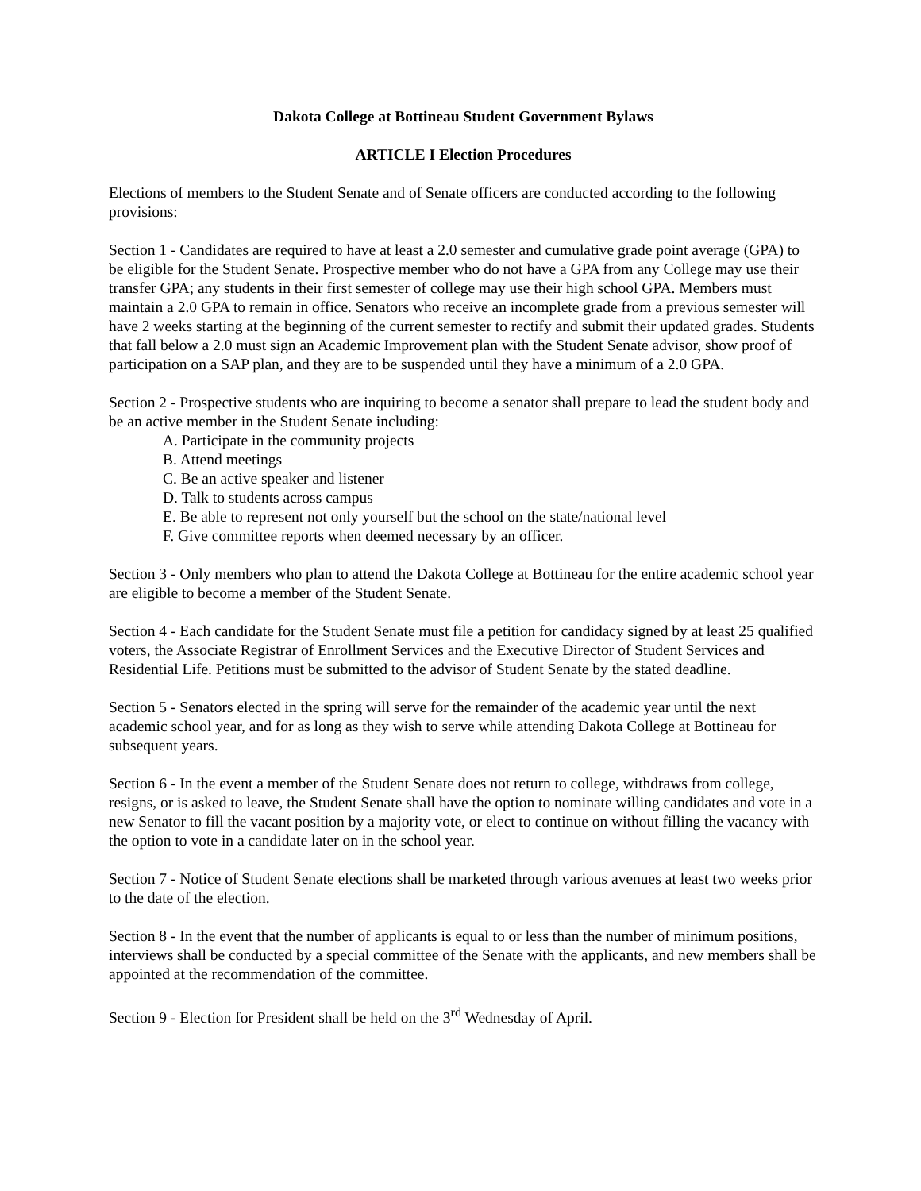Dakota College at Bottineau Student Government Bylaws
ARTICLE I Election Procedures
Elections of members to the Student Senate and of Senate officers are conducted according to the following provisions:
Section 1 - Candidates are required to have at least a 2.0 semester and cumulative grade point average (GPA) to be eligible for the Student Senate. Prospective member who do not have a GPA from any College may use their transfer GPA; any students in their first semester of college may use their high school GPA. Members must maintain a 2.0 GPA to remain in office. Senators who receive an incomplete grade from a previous semester will have 2 weeks starting at the beginning of the current semester to rectify and submit their updated grades. Students that fall below a 2.0 must sign an Academic Improvement plan with the Student Senate advisor, show proof of participation on a SAP plan, and they are to be suspended until they have a minimum of a 2.0 GPA.
Section 2 - Prospective students who are inquiring to become a senator shall prepare to lead the student body and be an active member in the Student Senate including:
A. Participate in the community projects
B. Attend meetings
C. Be an active speaker and listener
D. Talk to students across campus
E. Be able to represent not only yourself but the school on the state/national level
F. Give committee reports when deemed necessary by an officer.
Section 3 - Only members who plan to attend the Dakota College at Bottineau for the entire academic school year are eligible to become a member of the Student Senate.
Section 4 - Each candidate for the Student Senate must file a petition for candidacy signed by at least 25 qualified voters, the Associate Registrar of Enrollment Services and the Executive Director of Student Services and Residential Life. Petitions must be submitted to the advisor of Student Senate by the stated deadline.
Section 5 - Senators elected in the spring will serve for the remainder of the academic year until the next academic school year, and for as long as they wish to serve while attending Dakota College at Bottineau for subsequent years.
Section 6 - In the event a member of the Student Senate does not return to college, withdraws from college, resigns, or is asked to leave, the Student Senate shall have the option to nominate willing candidates and vote in a new Senator to fill the vacant position by a majority vote, or elect to continue on without filling the vacancy with the option to vote in a candidate later on in the school year.
Section 7 - Notice of Student Senate elections shall be marketed through various avenues at least two weeks prior to the date of the election.
Section 8 - In the event that the number of applicants is equal to or less than the number of minimum positions, interviews shall be conducted by a special committee of the Senate with the applicants, and new members shall be appointed at the recommendation of the committee.
Section 9 - Election for President shall be held on the 3<sup>rd</sup> Wednesday of April.